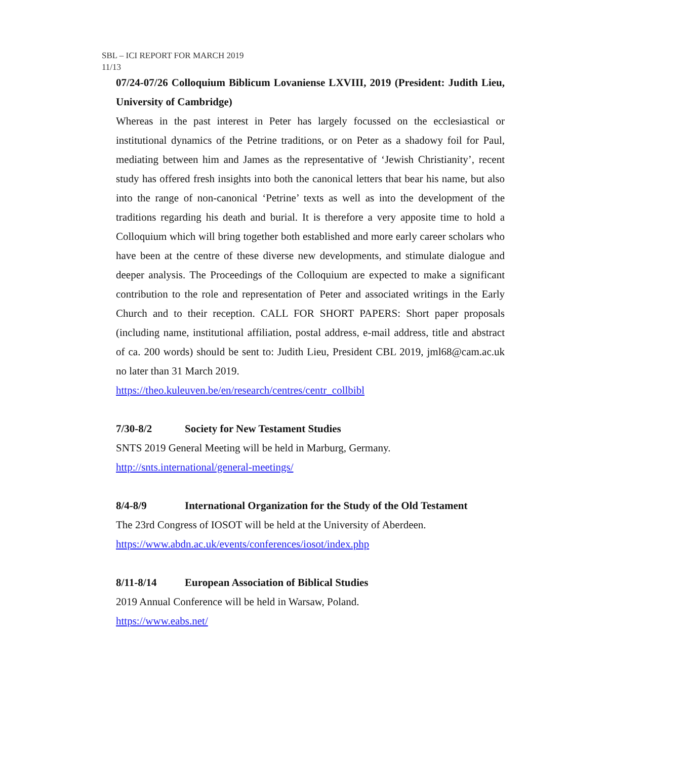SBL – ICI REPORT FOR MARCH 2019
11/13
07/24-07/26 Colloquium Biblicum Lovaniense LXVIII, 2019 (President: Judith Lieu, University of Cambridge)
Whereas in the past interest in Peter has largely focussed on the ecclesiastical or institutional dynamics of the Petrine traditions, or on Peter as a shadowy foil for Paul, mediating between him and James as the representative of ‘Jewish Christianity’, recent study has offered fresh insights into both the canonical letters that bear his name, but also into the range of non-canonical ‘Petrine’ texts as well as into the development of the traditions regarding his death and burial. It is therefore a very apposite time to hold a Colloquium which will bring together both established and more early career scholars who have been at the centre of these diverse new developments, and stimulate dialogue and deeper analysis. The Proceedings of the Colloquium are expected to make a significant contribution to the role and representation of Peter and associated writings in the Early Church and to their reception. CALL FOR SHORT PAPERS: Short paper proposals (including name, institutional affiliation, postal address, e-mail address, title and abstract of ca. 200 words) should be sent to: Judith Lieu, President CBL 2019, jml68@cam.ac.uk no later than 31 March 2019.
https://theo.kuleuven.be/en/research/centres/centr_collbibl
7/30-8/2 Society for New Testament Studies
SNTS 2019 General Meeting will be held in Marburg, Germany.
http://snts.international/general-meetings/
8/4-8/9 International Organization for the Study of the Old Testament
The 23rd Congress of IOSOT will be held at the University of Aberdeen.
https://www.abdn.ac.uk/events/conferences/iosot/index.php
8/11-8/14 European Association of Biblical Studies
2019 Annual Conference will be held in Warsaw, Poland.
https://www.eabs.net/